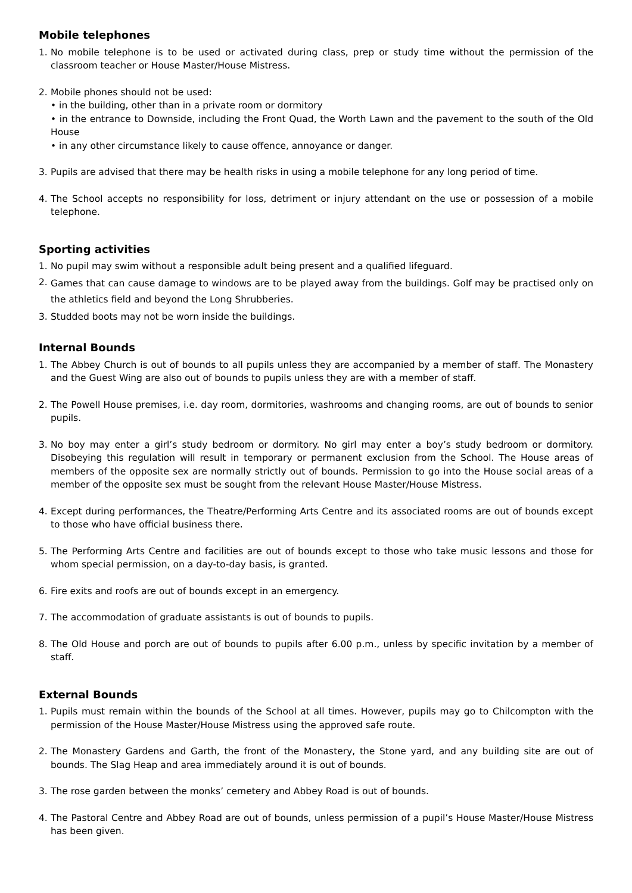Mobile telephones
1. No mobile telephone is to be used or activated during class, prep or study time without the permission of the classroom teacher or House Master/House Mistress.
2. Mobile phones should not be used:
• in the building, other than in a private room or dormitory
• in the entrance to Downside, including the Front Quad, the Worth Lawn and the pavement to the south of the Old House
• in any other circumstance likely to cause offence, annoyance or danger.
3. Pupils are advised that there may be health risks in using a mobile telephone for any long period of time.
4. The School accepts no responsibility for loss, detriment or injury attendant on the use or possession of a mobile telephone.
Sporting activities
1. No pupil may swim without a responsible adult being present and a qualified lifeguard.
2. Games that can cause damage to windows are to be played away from the buildings. Golf may be practised only on the athletics field and beyond the Long Shrubberies.
3. Studded boots may not be worn inside the buildings.
Internal Bounds
1. The Abbey Church is out of bounds to all pupils unless they are accompanied by a member of staff. The Monastery and the Guest Wing are also out of bounds to pupils unless they are with a member of staff.
2. The Powell House premises, i.e. day room, dormitories, washrooms and changing rooms, are out of bounds to senior pupils.
3. No boy may enter a girl’s study bedroom or dormitory. No girl may enter a boy’s study bedroom or dormitory. Disobeying this regulation will result in temporary or permanent exclusion from the School. The House areas of members of the opposite sex are normally strictly out of bounds. Permission to go into the House social areas of a member of the opposite sex must be sought from the relevant House Master/House Mistress.
4. Except during performances, the Theatre/Performing Arts Centre and its associated rooms are out of bounds except to those who have official business there.
5. The Performing Arts Centre and facilities are out of bounds except to those who take music lessons and those for whom special permission, on a day-to-day basis, is granted.
6. Fire exits and roofs are out of bounds except in an emergency.
7. The accommodation of graduate assistants is out of bounds to pupils.
8. The Old House and porch are out of bounds to pupils after 6.00 p.m., unless by specific invitation by a member of staff.
External Bounds
1. Pupils must remain within the bounds of the School at all times. However, pupils may go to Chilcompton with the permission of the House Master/House Mistress using the approved safe route.
2. The Monastery Gardens and Garth, the front of the Monastery, the Stone yard, and any building site are out of bounds. The Slag Heap and area immediately around it is out of bounds.
3. The rose garden between the monks’ cemetery and Abbey Road is out of bounds.
4. The Pastoral Centre and Abbey Road are out of bounds, unless permission of a pupil’s House Master/House Mistress has been given.